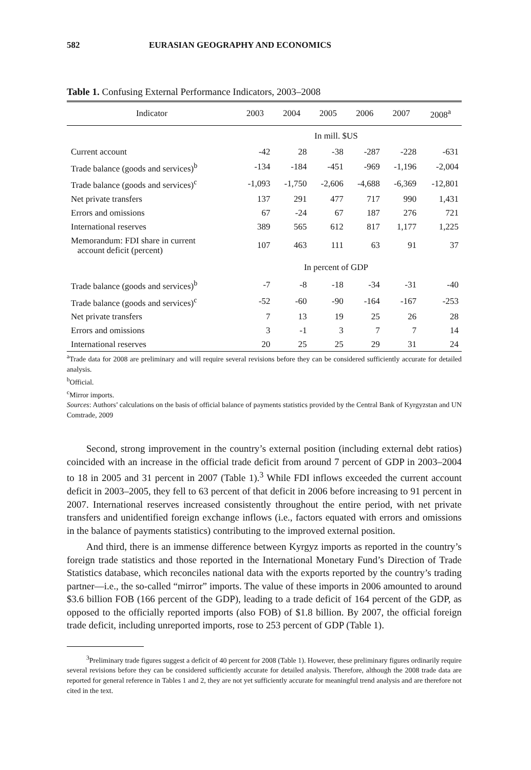582 EURASIAN GEOGRAPHY AND ECONOMICS
Table 1. Confusing External Performance Indicators, 2003–2008
| Indicator | 2003 | 2004 | 2005 | 2006 | 2007 | 2008<sup>a</sup> |
| --- | --- | --- | --- | --- | --- | --- |
| In mill. $US | | | | | | |
| Current account | -42 | 28 | -38 | -287 | -228 | -631 |
| Trade balance (goods and services)<sup>b</sup> | -134 | -184 | -451 | -969 | -1,196 | -2,004 |
| Trade balance (goods and services)<sup>c</sup> | -1,093 | -1,750 | -2,606 | -4,688 | -6,369 | -12,801 |
| Net private transfers | 137 | 291 | 477 | 717 | 990 | 1,431 |
| Errors and omissions | 67 | -24 | 67 | 187 | 276 | 721 |
| International reserves | 389 | 565 | 612 | 817 | 1,177 | 1,225 |
| Memorandum: FDI share in current account deficit (percent) | 107 | 463 | 111 | 63 | 91 | 37 |
| In percent of GDP | | | | | | |
| Trade balance (goods and services)<sup>b</sup> | -7 | -8 | -18 | -34 | -31 | -40 |
| Trade balance (goods and services)<sup>c</sup> | -52 | -60 | -90 | -164 | -167 | -253 |
| Net private transfers | 7 | 13 | 19 | 25 | 26 | 28 |
| Errors and omissions | 3 | -1 | 3 | 7 | 7 | 14 |
| International reserves | 20 | 25 | 25 | 29 | 31 | 24 |
<sup>a</sup> Trade data for 2008 are preliminary and will require several revisions before they can be considered sufficiently accurate for detailed analysis.
<sup>b</sup> Official.
<sup>c</sup> Mirror imports.
Sources: Authors’ calculations on the basis of official balance of payments statistics provided by the Central Bank of Kyrgyzstan and UN Comtrade, 2009
Second, strong improvement in the country’s external position (including external debt ratios) coincided with an increase in the official trade deficit from around 7 percent of GDP in 2003–2004 to 18 in 2005 and 31 percent in 2007 (Table 1).<sup>3</sup> While FDI inflows exceeded the current account deficit in 2003–2005, they fell to 63 percent of that deficit in 2006 before increasing to 91 percent in 2007. International reserves increased consistently throughout the entire period, with net private transfers and unidentified foreign exchange inflows (i.e., factors equated with errors and omissions in the balance of payments statistics) contributing to the improved external position.
And third, there is an immense difference between Kyrgyz imports as reported in the country’s foreign trade statistics and those reported in the International Monetary Fund’s Direction of Trade Statistics database, which reconciles national data with the exports reported by the country’s trading partner—i.e., the so-called “mirror” imports. The value of these imports in 2006 amounted to around $3.6 billion FOB (166 percent of the GDP), leading to a trade deficit of 164 percent of the GDP, as opposed to the officially reported imports (also FOB) of $1.8 billion. By 2007, the official foreign trade deficit, including unreported imports, rose to 253 percent of GDP (Table 1).
<sup>3</sup> Preliminary trade figures suggest a deficit of 40 percent for 2008 (Table 1). However, these preliminary figures ordinarily require several revisions before they can be considered sufficiently accurate for detailed analysis. Therefore, although the 2008 trade data are reported for general reference in Tables 1 and 2, they are not yet sufficiently accurate for meaningful trend analysis and are therefore not cited in the text.